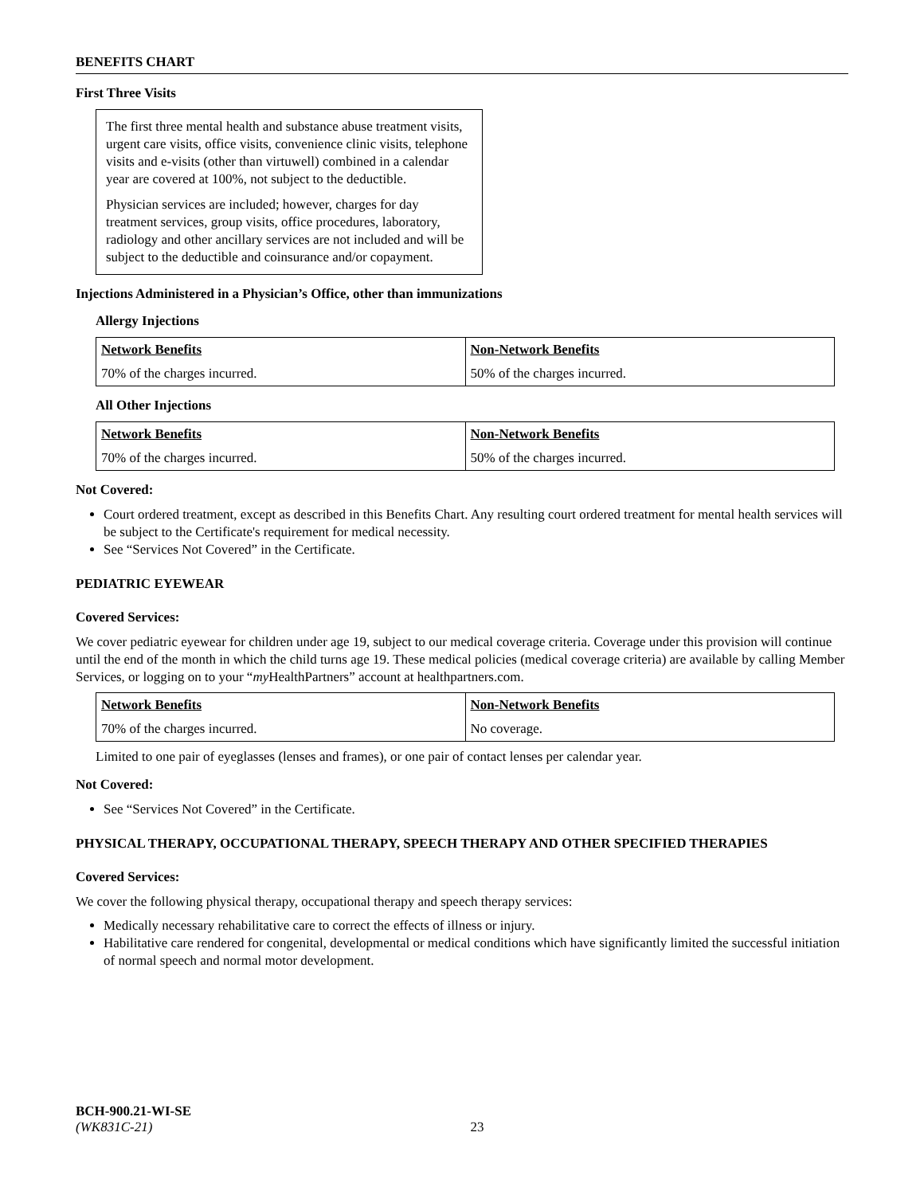BENEFITS CHART
First Three Visits
The first three mental health and substance abuse treatment visits, urgent care visits, office visits, convenience clinic visits, telephone visits and e-visits (other than virtuwell) combined in a calendar year are covered at 100%, not subject to the deductible.
Physician services are included; however, charges for day treatment services, group visits, office procedures, laboratory, radiology and other ancillary services are not included and will be subject to the deductible and coinsurance and/or copayment.
Injections Administered in a Physician’s Office, other than immunizations
Allergy Injections
| Network Benefits | Non-Network Benefits |
| --- | --- |
| 70% of the charges incurred. | 50% of the charges incurred. |
All Other Injections
| Network Benefits | Non-Network Benefits |
| --- | --- |
| 70% of the charges incurred. | 50% of the charges incurred. |
Not Covered:
Court ordered treatment, except as described in this Benefits Chart. Any resulting court ordered treatment for mental health services will be subject to the Certificate's requirement for medical necessity.
See “Services Not Covered” in the Certificate.
PEDIATRIC EYEWEAR
Covered Services:
We cover pediatric eyewear for children under age 19, subject to our medical coverage criteria. Coverage under this provision will continue until the end of the month in which the child turns age 19. These medical policies (medical coverage criteria) are available by calling Member Services, or logging on to your “my HealthPartners” account at healthpartners.com.
| Network Benefits | Non-Network Benefits |
| --- | --- |
| 70% of the charges incurred. | No coverage. |
Limited to one pair of eyeglasses (lenses and frames), or one pair of contact lenses per calendar year.
Not Covered:
See “Services Not Covered” in the Certificate.
PHYSICAL THERAPY, OCCUPATIONAL THERAPY, SPEECH THERAPY AND OTHER SPECIFIED THERAPIES
Covered Services:
We cover the following physical therapy, occupational therapy and speech therapy services:
Medically necessary rehabilitative care to correct the effects of illness or injury.
Habilitative care rendered for congenital, developmental or medical conditions which have significantly limited the successful initiation of normal speech and normal motor development.
BCH-900.21-WI-SE
(WK831C-21) 23